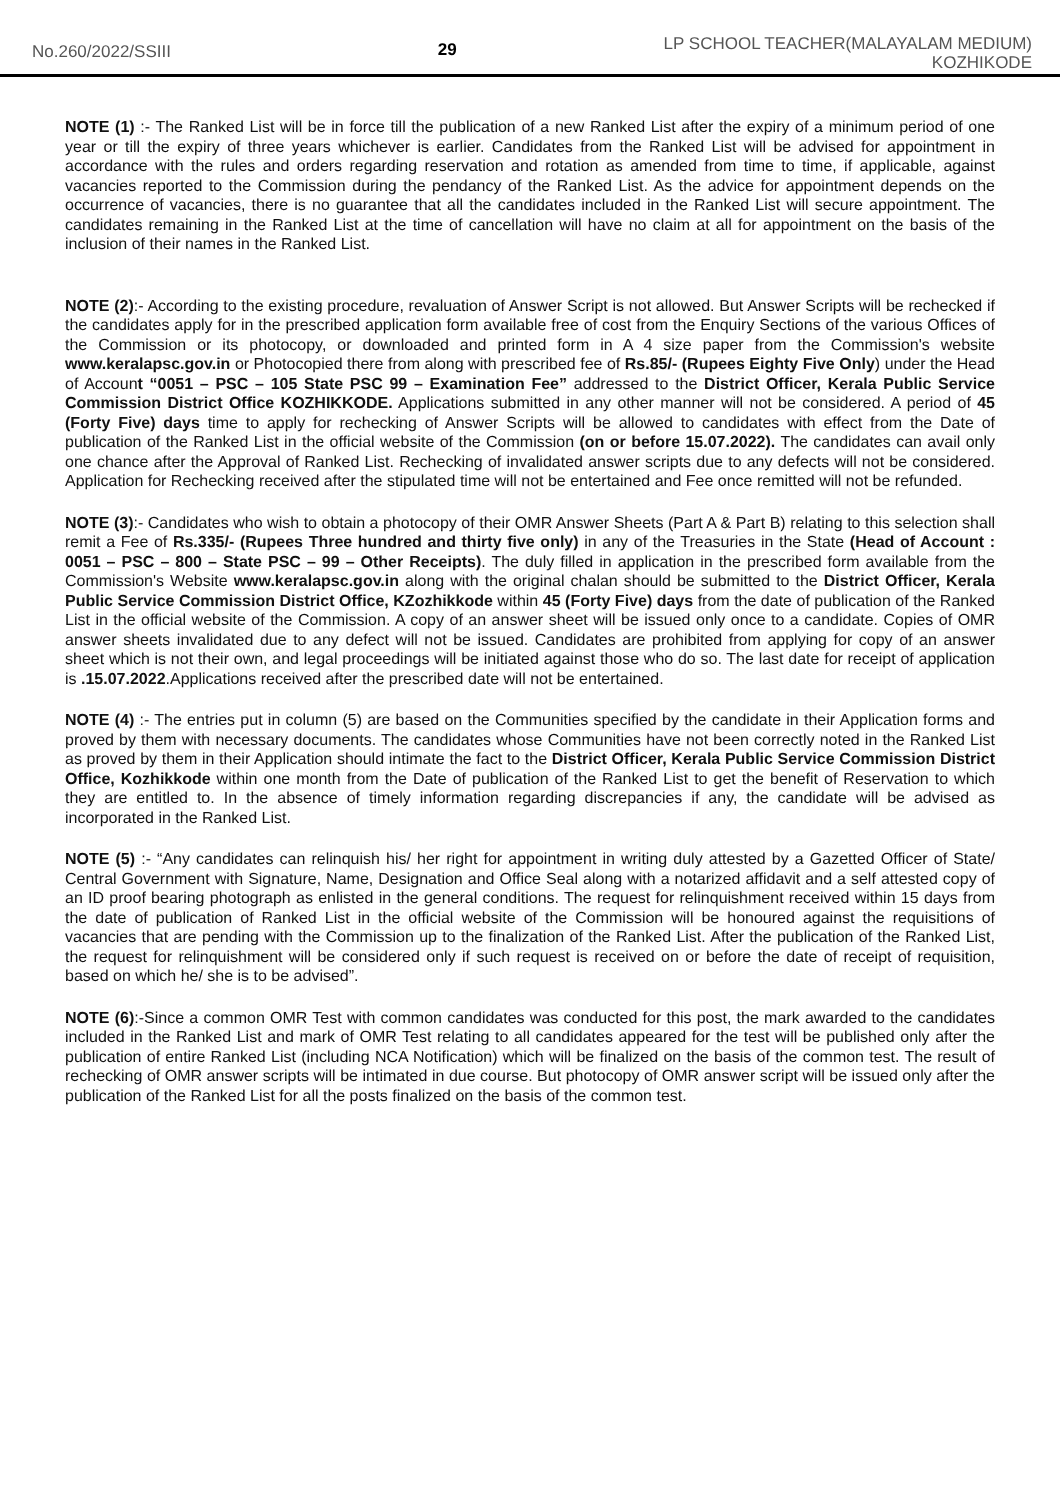No.260/2022/SSIII 29
LP SCHOOL TEACHER(MALAYALAM MEDIUM)
KOZHIKODE
NOTE (1) :- The Ranked List will be in force till the publication of a new Ranked List after the expiry of a minimum period of one year or till the expiry of three years whichever is earlier. Candidates from the Ranked List will be advised for appointment in accordance with the rules and orders regarding reservation and rotation as amended from time to time, if applicable, against vacancies reported to the Commission during the pendancy of the Ranked List. As the advice for appointment depends on the occurrence of vacancies, there is no guarantee that all the candidates included in the Ranked List will secure appointment. The candidates remaining in the Ranked List at the time of cancellation will have no claim at all for appointment on the basis of the inclusion of their names in the Ranked List.
NOTE (2):- According to the existing procedure, revaluation of Answer Script is not allowed. But Answer Scripts will be rechecked if the candidates apply for in the prescribed application form available free of cost from the Enquiry Sections of the various Offices of the Commission or its photocopy, or downloaded and printed form in A 4 size paper from the Commission's website www.keralapsc.gov.in or Photocopied there from along with prescribed fee of Rs.85/- (Rupees Eighty Five Only) under the Head of Account “0051 – PSC – 105 State PSC 99 – Examination Fee” addressed to the District Officer, Kerala Public Service Commission District Office KOZHIKKODE. Applications submitted in any other manner will not be considered. A period of 45 (Forty Five) days time to apply for rechecking of Answer Scripts will be allowed to candidates with effect from the Date of publication of the Ranked List in the official website of the Commission (on or before 15.07.2022). The candidates can avail only one chance after the Approval of Ranked List. Rechecking of invalidated answer scripts due to any defects will not be considered. Application for Rechecking received after the stipulated time will not be entertained and Fee once remitted will not be refunded.
NOTE (3):- Candidates who wish to obtain a photocopy of their OMR Answer Sheets (Part A & Part B) relating to this selection shall remit a Fee of Rs.335/- (Rupees Three hundred and thirty five only) in any of the Treasuries in the State (Head of Account : 0051 – PSC – 800 – State PSC – 99 – Other Receipts). The duly filled in application in the prescribed form available from the Commission's Website www.keralapsc.gov.in along with the original chalan should be submitted to the District Officer, Kerala Public Service Commission District Office, KZozhikkode within 45 (Forty Five) days from the date of publication of the Ranked List in the official website of the Commission. A copy of an answer sheet will be issued only once to a candidate. Copies of OMR answer sheets invalidated due to any defect will not be issued. Candidates are prohibited from applying for copy of an answer sheet which is not their own, and legal proceedings will be initiated against those who do so. The last date for receipt of application is .15.07.2022.Applications received after the prescribed date will not be entertained.
NOTE (4) :- The entries put in column (5) are based on the Communities specified by the candidate in their Application forms and proved by them with necessary documents. The candidates whose Communities have not been correctly noted in the Ranked List as proved by them in their Application should intimate the fact to the District Officer, Kerala Public Service Commission District Office, Kozhikkode within one month from the Date of publication of the Ranked List to get the benefit of Reservation to which they are entitled to. In the absence of timely information regarding discrepancies if any, the candidate will be advised as incorporated in the Ranked List.
NOTE (5) :- “Any candidates can relinquish his/ her right for appointment in writing duly attested by a Gazetted Officer of State/ Central Government with Signature, Name, Designation and Office Seal along with a notarized affidavit and a self attested copy of an ID proof bearing photograph as enlisted in the general conditions. The request for relinquishment received within 15 days from the date of publication of Ranked List in the official website of the Commission will be honoured against the requisitions of vacancies that are pending with the Commission up to the finalization of the Ranked List. After the publication of the Ranked List, the request for relinquishment will be considered only if such request is received on or before the date of receipt of requisition, based on which he/ she is to be advised”.
NOTE (6):-Since a common OMR Test with common candidates was conducted for this post, the mark awarded to the candidates included in the Ranked List and mark of OMR Test relating to all candidates appeared for the test will be published only after the publication of entire Ranked List (including NCA Notification) which will be finalized on the basis of the common test. The result of rechecking of OMR answer scripts will be intimated in due course. But photocopy of OMR answer script will be issued only after the publication of the Ranked List for all the posts finalized on the basis of the common test.